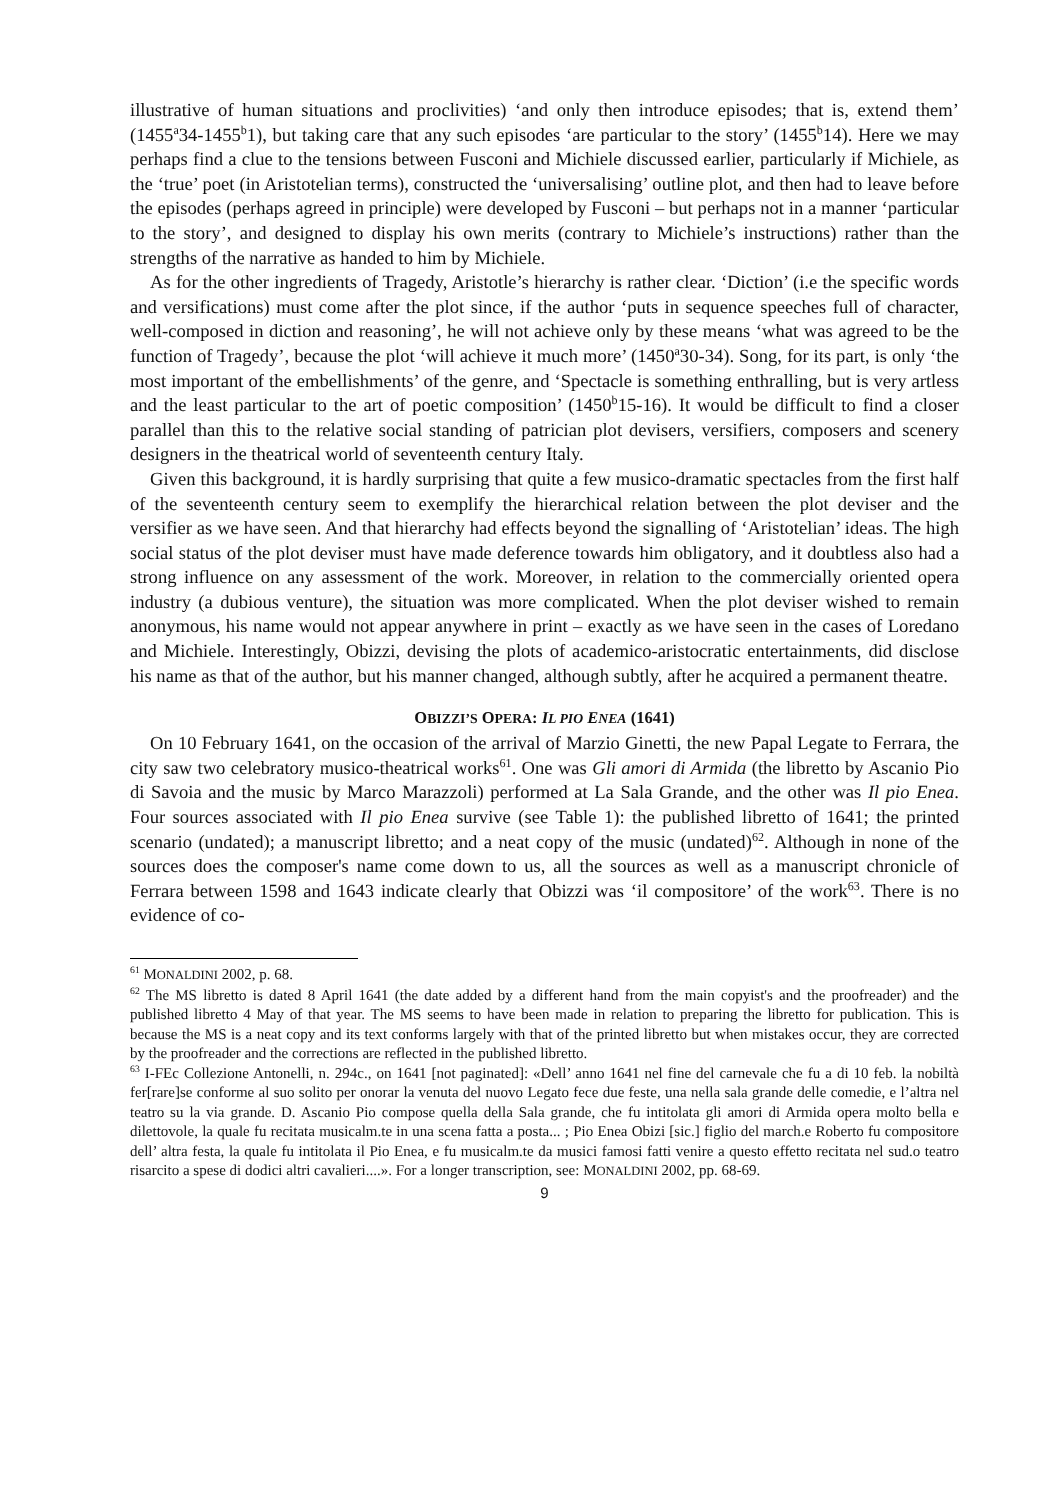illustrative of human situations and proclivities) ‘and only then introduce episodes; that is, extend them’ (1455<sup>a</sup>34-1455<sup>b</sup>1), but taking care that any such episodes ‘are particular to the story’ (1455<sup>b</sup>14). Here we may perhaps find a clue to the tensions between Fusconi and Michiele discussed earlier, particularly if Michiele, as the ‘true’ poet (in Aristotelian terms), constructed the ‘universalising’ outline plot, and then had to leave before the episodes (perhaps agreed in principle) were developed by Fusconi – but perhaps not in a manner ‘particular to the story’, and designed to display his own merits (contrary to Michiele’s instructions) rather than the strengths of the narrative as handed to him by Michiele.
As for the other ingredients of Tragedy, Aristotle’s hierarchy is rather clear. ‘Diction’ (i.e the specific words and versifications) must come after the plot since, if the author ‘puts in sequence speeches full of character, well-composed in diction and reasoning’, he will not achieve only by these means ‘what was agreed to be the function of Tragedy’, because the plot ‘will achieve it much more’ (1450<sup>a</sup>30-34). Song, for its part, is only ‘the most important of the embellishments’ of the genre, and ‘Spectacle is something enthralling, but is very artless and the least particular to the art of poetic composition’ (1450<sup>b</sup>15-16). It would be difficult to find a closer parallel than this to the relative social standing of patrician plot devisers, versifiers, composers and scenery designers in the theatrical world of seventeenth century Italy.
Given this background, it is hardly surprising that quite a few musico-dramatic spectacles from the first half of the seventeenth century seem to exemplify the hierarchical relation between the plot deviser and the versifier as we have seen. And that hierarchy had effects beyond the signalling of ‘Aristotelian’ ideas. The high social status of the plot deviser must have made deference towards him obligatory, and it doubtless also had a strong influence on any assessment of the work. Moreover, in relation to the commercially oriented opera industry (a dubious venture), the situation was more complicated. When the plot deviser wished to remain anonymous, his name would not appear anywhere in print – exactly as we have seen in the cases of Loredano and Michiele. Interestingly, Obizzi, devising the plots of academico-aristocratic entertainments, did disclose his name as that of the author, but his manner changed, although subtly, after he acquired a permanent theatre.
OBIZZI’S OPERA: IL PIO ENEA (1641)
On 10 February 1641, on the occasion of the arrival of Marzio Ginetti, the new Papal Legate to Ferrara, the city saw two celebratory musico-theatrical works<sup>61</sup>. One was Gli amori di Armida (the libretto by Ascanio Pio di Savoia and the music by Marco Marazzoli) performed at La Sala Grande, and the other was Il pio Enea. Four sources associated with Il pio Enea survive (see Table 1): the published libretto of 1641; the printed scenario (undated); a manuscript libretto; and a neat copy of the music (undated)<sup>62</sup>. Although in none of the sources does the composer's name come down to us, all the sources as well as a manuscript chronicle of Ferrara between 1598 and 1643 indicate clearly that Obizzi was ‘il compositore’ of the work<sup>63</sup>. There is no evidence of co-
<sup>61</sup> MONALDINI 2002, p. 68.
<sup>62</sup> The MS libretto is dated 8 April 1641 (the date added by a different hand from the main copyist's and the proofreader) and the published libretto 4 May of that year. The MS seems to have been made in relation to preparing the libretto for publication. This is because the MS is a neat copy and its text conforms largely with that of the printed libretto but when mistakes occur, they are corrected by the proofreader and the corrections are reflected in the published libretto.
<sup>63</sup> I-FEc Collezione Antonelli, n. 294c., on 1641 [not paginated]: «Dell’ anno 1641 nel fine del carnevale che fu a di 10 feb. la nobiltà fer[rare]se conforme al suo solito per onorar la venuta del nuovo Legato fece due feste, una nella sala grande delle comedie, e l’altra nel teatro su la via grande. D. Ascanio Pio compose quella della Sala grande, che fu intitolata gli amori di Armida opera molto bella e dilettovole, la quale fu recitata musicalm.te in una scena fatta a posta... ; Pio Enea Obizi [sic.] figlio del march.e Roberto fu compositore dell’ altra festa, la quale fu intitolata il Pio Enea, e fu musicalm.te da musici famosi fatti venire a questo effetto recitata nel sud.o teatro risarcito a spese di dodici altri cavalieri....». For a longer transcription, see: MONALDINI 2002, pp. 68-69.
9